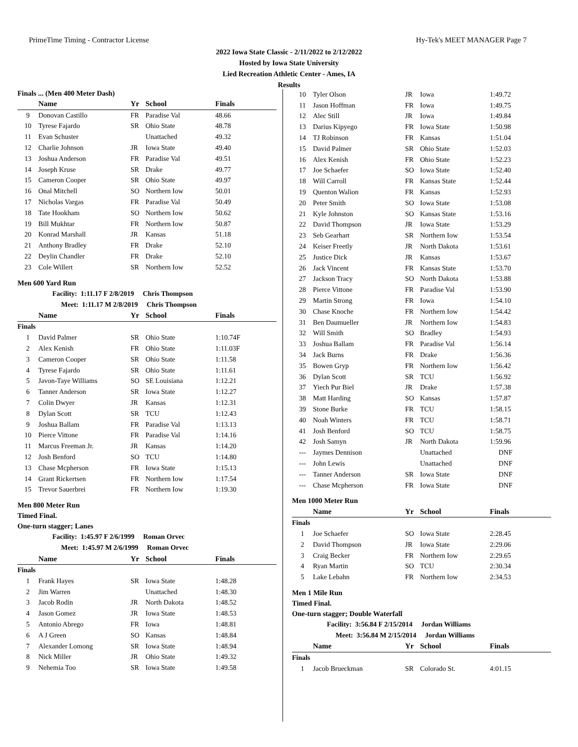PrimeTime Timing - Contractor License Hy-Tek's MEET MANAGER Page 7
2022 Iowa State Classic - 2/11/2022 to 2/12/2022
Hosted by Iowa State University
Lied Recreation Athletic Center - Ames, IA
Results
Finals ... (Men 400 Meter Dash)
| | Name | Yr | School | Finals |
| --- | --- | --- | --- | --- |
| 9 | Donovan Castillo | FR | Paradise Val | 48.66 |
| 10 | Tyrese Fajardo | SR | Ohio State | 48.78 |
| 11 | Evan Schuster | | Unattached | 49.32 |
| 12 | Charlie Johnson | JR | Iowa State | 49.40 |
| 13 | Joshua Anderson | FR | Paradise Val | 49.51 |
| 14 | Joseph Kruse | SR | Drake | 49.77 |
| 15 | Cameron Cooper | SR | Ohio State | 49.97 |
| 16 | Onal Mitchell | SO | Northern Iow | 50.01 |
| 17 | Nicholas Vargas | FR | Paradise Val | 50.49 |
| 18 | Tate Hookham | SO | Northern Iow | 50.62 |
| 19 | Bill Mukhtar | FR | Northern Iow | 50.87 |
| 20 | Konrad Marshall | JR | Kansas | 51.18 |
| 21 | Anthony Bradley | FR | Drake | 52.10 |
| 22 | Deylin Chandler | FR | Drake | 52.10 |
| 23 | Cole Willert | SR | Northern Iow | 52.52 |
Men 600 Yard Run
Facility: 1:11.17 F 2/8/2019 Chris Thompson
Meet: 1:11.17 M 2/8/2019 Chris Thompson
| | Name | Yr | School | Finals |
| --- | --- | --- | --- | --- |
| Finals | | | | |
| 1 | David Palmer | SR | Ohio State | 1:10.74F |
| 2 | Alex Kenish | FR | Ohio State | 1:11.03F |
| 3 | Cameron Cooper | SR | Ohio State | 1:11.58 |
| 4 | Tyrese Fajardo | SR | Ohio State | 1:11.61 |
| 5 | Javon-Taye Williams | SO | SE Louisiana | 1:12.21 |
| 6 | Tanner Anderson | SR | Iowa State | 1:12.27 |
| 7 | Colin Dwyer | JR | Kansas | 1:12.31 |
| 8 | Dylan Scott | SR | TCU | 1:12.43 |
| 9 | Joshua Ballam | FR | Paradise Val | 1:13.13 |
| 10 | Pierce Vittone | FR | Paradise Val | 1:14.16 |
| 11 | Marcus Freeman Jr. | JR | Kansas | 1:14.20 |
| 12 | Josh Benford | SO | TCU | 1:14.80 |
| 13 | Chase Mcpherson | FR | Iowa State | 1:15.13 |
| 14 | Grant Rickertsen | FR | Northern Iow | 1:17.54 |
| 15 | Trevor Sauerbrei | FR | Northern Iow | 1:19.30 |
Men 800 Meter Run
Timed Final.
One-turn stagger; Lanes
Facility: 1:45.97 F 2/6/1999 Roman Orvec
Meet: 1:45.97 M 2/6/1999 Roman Orvec
| | Name | Yr | School | Finals |
| --- | --- | --- | --- | --- |
| Finals | | | | |
| 1 | Frank Hayes | SR | Iowa State | 1:48.28 |
| 2 | Jim Warren | | Unattached | 1:48.30 |
| 3 | Jacob Rodin | JR | North Dakota | 1:48.52 |
| 4 | Jason Gomez | JR | Iowa State | 1:48.53 |
| 5 | Antonio Abrego | FR | Iowa | 1:48.81 |
| 6 | A J Green | SO | Kansas | 1:48.84 |
| 7 | Alexander Lomong | SR | Iowa State | 1:48.94 |
| 8 | Nick Miller | JR | Ohio State | 1:49.32 |
| 9 | Nehemia Too | SR | Iowa State | 1:49.58 |
| 10 | Tyler Olson | JR | Iowa | 1:49.72 |
| 11 | Jason Hoffman | FR | Iowa | 1:49.75 |
| 12 | Alec Still | JR | Iowa | 1:49.84 |
| 13 | Darius Kipyego | FR | Iowa State | 1:50.98 |
| 14 | TJ Robinson | FR | Kansas | 1:51.04 |
| 15 | David Palmer | SR | Ohio State | 1:52.03 |
| 16 | Alex Kenish | FR | Ohio State | 1:52.23 |
| 17 | Joe Schaefer | SO | Iowa State | 1:52.40 |
| 18 | Will Carroll | FR | Kansas State | 1:52.44 |
| 19 | Quenton Walion | FR | Kansas | 1:52.93 |
| 20 | Peter Smith | SO | Iowa State | 1:53.08 |
| 21 | Kyle Johnston | SO | Kansas State | 1:53.16 |
| 22 | David Thompson | JR | Iowa State | 1:53.29 |
| 23 | Seb Gearhart | SR | Northern Iow | 1:53.54 |
| 24 | Keiser Freetly | JR | North Dakota | 1:53.61 |
| 25 | Justice Dick | JR | Kansas | 1:53.67 |
| 26 | Jack Vincent | FR | Kansas State | 1:53.70 |
| 27 | Jackson Tracy | SO | North Dakota | 1:53.88 |
| 28 | Pierce Vittone | FR | Paradise Val | 1:53.90 |
| 29 | Martin Strong | FR | Iowa | 1:54.10 |
| 30 | Chase Knoche | FR | Northern Iow | 1:54.42 |
| 31 | Ben Daumueller | JR | Northern Iow | 1:54.83 |
| 32 | Will Smith | SO | Bradley | 1:54.93 |
| 33 | Joshua Ballam | FR | Paradise Val | 1:56.14 |
| 34 | Jack Burns | FR | Drake | 1:56.36 |
| 35 | Bowen Gryp | FR | Northern Iow | 1:56.42 |
| 36 | Dylan Scott | SR | TCU | 1:56.92 |
| 37 | Yiech Pur Biel | JR | Drake | 1:57.38 |
| 38 | Matt Harding | SO | Kansas | 1:57.87 |
| 39 | Stone Burke | FR | TCU | 1:58.15 |
| 40 | Noah Winters | FR | TCU | 1:58.71 |
| 41 | Josh Benford | SO | TCU | 1:58.75 |
| 42 | Josh Samyn | JR | North Dakota | 1:59.96 |
| --- | Jaymes Dennison | | Unattached | DNF |
| --- | John Lewis | | Unattached | DNF |
| --- | Tanner Anderson | SR | Iowa State | DNF |
| --- | Chase Mcpherson | FR | Iowa State | DNF |
Men 1000 Meter Run
| | Name | Yr | School | Finals |
| --- | --- | --- | --- | --- |
| Finals | | | | |
| 1 | Joe Schaefer | SO | Iowa State | 2:28.45 |
| 2 | David Thompson | JR | Iowa State | 2:29.06 |
| 3 | Craig Becker | FR | Northern Iow | 2:29.65 |
| 4 | Ryan Martin | SO | TCU | 2:30.34 |
| 5 | Lake Lebahn | FR | Northern Iow | 2:34.53 |
Men 1 Mile Run
Timed Final.
One-turn stagger; Double Waterfall
Facility: 3:56.84 F 2/15/2014 Jordan Williams
Meet: 3:56.84 M 2/15/2014 Jordan Williams
| | Name | Yr | School | Finals |
| --- | --- | --- | --- | --- |
| Finals | | | | |
| 1 | Jacob Brueckman | SR | Colorado St. | 4:01.15 |